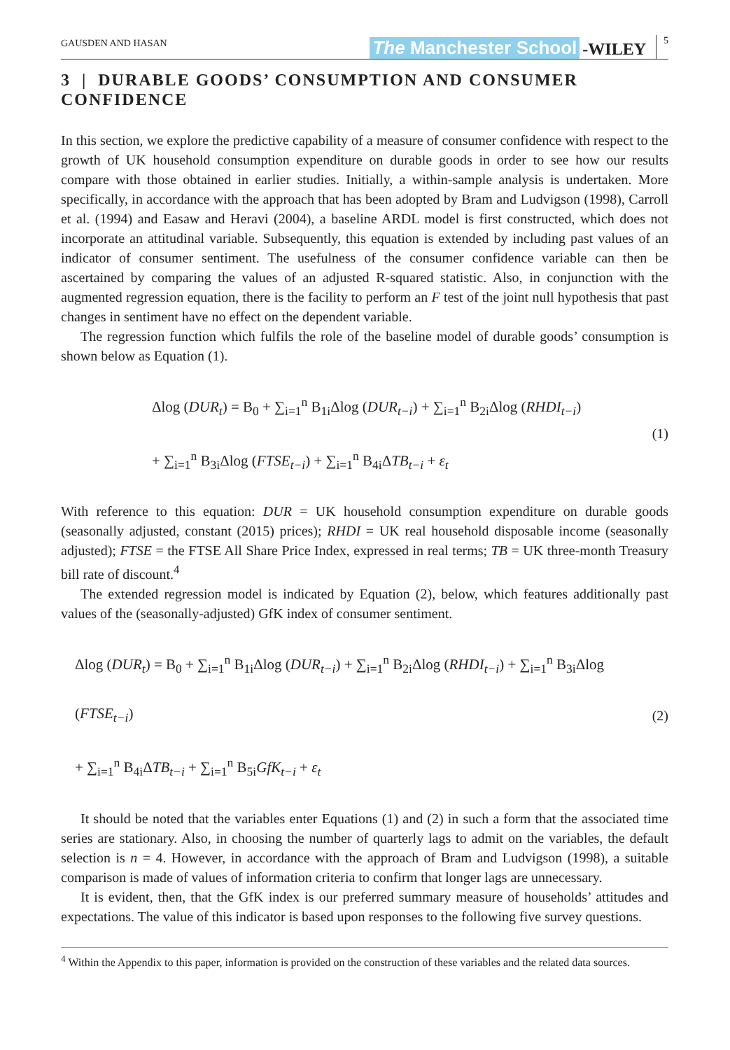GAUSDEN AND HASAN The Manchester School -WILEY 5
3 | DURABLE GOODS’ CONSUMPTION AND CONSUMER CONFIDENCE
In this section, we explore the predictive capability of a measure of consumer confidence with respect to the growth of UK household consumption expenditure on durable goods in order to see how our results compare with those obtained in earlier studies. Initially, a within-sample analysis is undertaken. More specifically, in accordance with the approach that has been adopted by Bram and Ludvigson (1998), Carroll et al. (1994) and Easaw and Heravi (2004), a baseline ARDL model is first constructed, which does not incorporate an attitudinal variable. Subsequently, this equation is extended by including past values of an indicator of consumer sentiment. The usefulness of the consumer confidence variable can then be ascertained by comparing the values of an adjusted R-squared statistic. Also, in conjunction with the augmented regression equation, there is the facility to perform an F test of the joint null hypothesis that past changes in sentiment have no effect on the dependent variable.
The regression function which fulfils the role of the baseline model of durable goods’ consumption is shown below as Equation (1).
Δlog (DUR<sub>t</sub>) = B<sub>0</sub> + ∑<sub>i=1</sub><sup>n</sup> B<sub>1i</sub>Δlog (DUR<sub>t−i</sub>) + ∑<sub>i=1</sub><sup>n</sup> B<sub>2i</sub>Δlog (RHDI<sub>t−i</sub>)
+ ∑<sub>i=1</sub><sup>n</sup> B<sub>3i</sub>Δlog (FTSE<sub>t−i</sub>) + ∑<sub>i=1</sub><sup>n</sup> B<sub>4i</sub>ΔTB<sub>t−i</sub> + ε<sub>t</sub>
(1)
With reference to this equation: DUR = UK household consumption expenditure on durable goods (seasonally adjusted, constant (2015) prices); RHDI = UK real household disposable income (seasonally adjusted); FTSE = the FTSE All Share Price Index, expressed in real terms; TB = UK three-month Treasury bill rate of discount.<sup>4</sup>
The extended regression model is indicated by Equation (2), below, which features additionally past values of the (seasonally-adjusted) GfK index of consumer sentiment.
Δlog (DUR<sub>t</sub>) = B<sub>0</sub> + ∑<sub>i=1</sub><sup>n</sup> B<sub>1i</sub>Δlog (DUR<sub>t−i</sub>) + ∑<sub>i=1</sub><sup>n</sup> B<sub>2i</sub>Δlog (RHDI<sub>t−i</sub>) + ∑<sub>i=1</sub><sup>n</sup> B<sub>3i</sub>Δlog (FTSE<sub>t−i</sub>)
+ ∑<sub>i=1</sub><sup>n</sup> B<sub>4i</sub>ΔTB<sub>t−i</sub> + ∑<sub>i=1</sub><sup>n</sup> B<sub>5i</sub>GfK<sub>t−i</sub> + ε<sub>t</sub>
(2)
It should be noted that the variables enter Equations (1) and (2) in such a form that the associated time series are stationary. Also, in choosing the number of quarterly lags to admit on the variables, the default selection is n = 4. However, in accordance with the approach of Bram and Ludvigson (1998), a suitable comparison is made of values of information criteria to confirm that longer lags are unnecessary.
It is evident, then, that the GfK index is our preferred summary measure of households’ attitudes and expectations. The value of this indicator is based upon responses to the following five survey questions.
<sup>4</sup> Within the Appendix to this paper, information is provided on the construction of these variables and the related data sources.